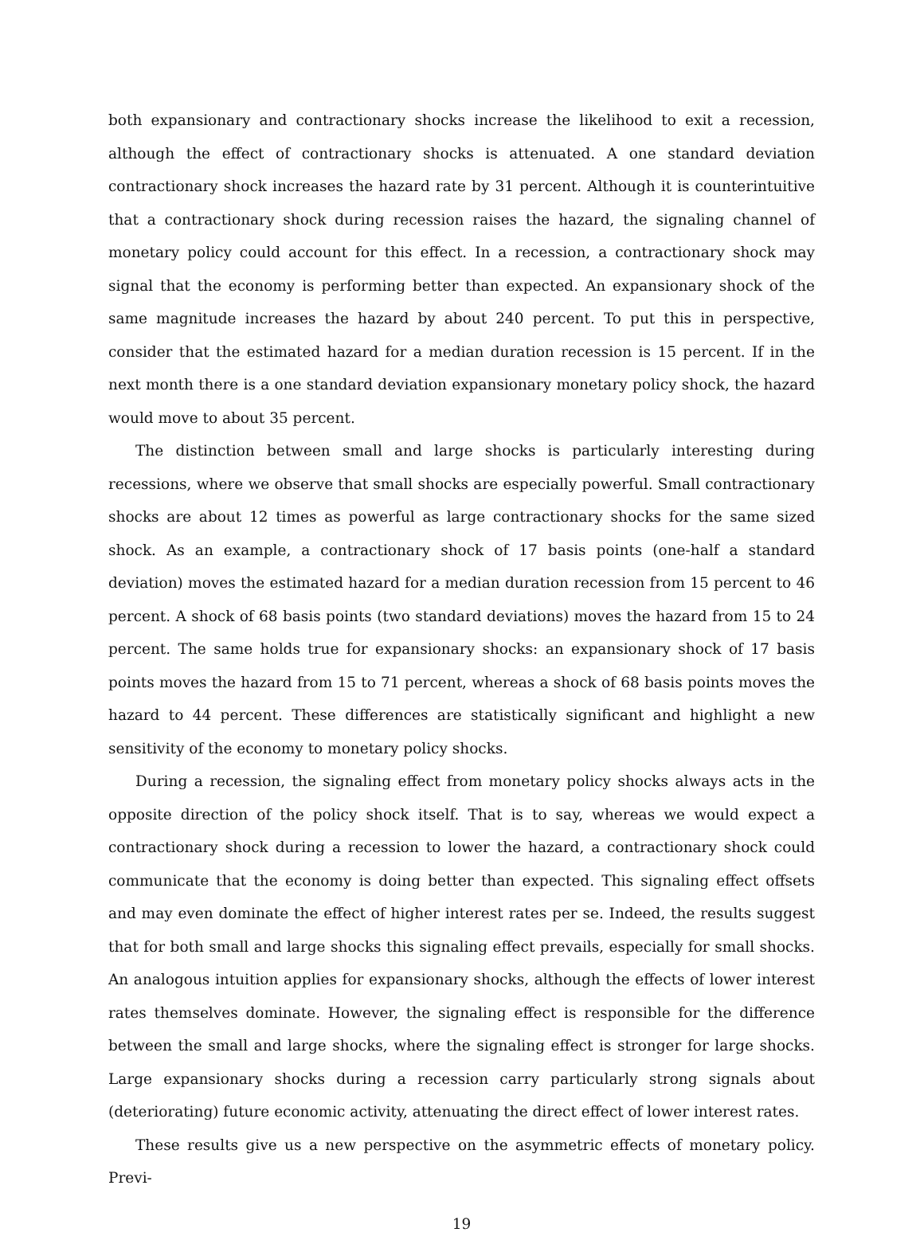both expansionary and contractionary shocks increase the likelihood to exit a recession, although the effect of contractionary shocks is attenuated. A one standard deviation contractionary shock increases the hazard rate by 31 percent. Although it is counterintuitive that a contractionary shock during recession raises the hazard, the signaling channel of monetary policy could account for this effect. In a recession, a contractionary shock may signal that the economy is performing better than expected. An expansionary shock of the same magnitude increases the hazard by about 240 percent. To put this in perspective, consider that the estimated hazard for a median duration recession is 15 percent. If in the next month there is a one standard deviation expansionary monetary policy shock, the hazard would move to about 35 percent.
The distinction between small and large shocks is particularly interesting during recessions, where we observe that small shocks are especially powerful. Small contractionary shocks are about 12 times as powerful as large contractionary shocks for the same sized shock. As an example, a contractionary shock of 17 basis points (one-half a standard deviation) moves the estimated hazard for a median duration recession from 15 percent to 46 percent. A shock of 68 basis points (two standard deviations) moves the hazard from 15 to 24 percent. The same holds true for expansionary shocks: an expansionary shock of 17 basis points moves the hazard from 15 to 71 percent, whereas a shock of 68 basis points moves the hazard to 44 percent. These differences are statistically significant and highlight a new sensitivity of the economy to monetary policy shocks.
During a recession, the signaling effect from monetary policy shocks always acts in the opposite direction of the policy shock itself. That is to say, whereas we would expect a contractionary shock during a recession to lower the hazard, a contractionary shock could communicate that the economy is doing better than expected. This signaling effect offsets and may even dominate the effect of higher interest rates per se. Indeed, the results suggest that for both small and large shocks this signaling effect prevails, especially for small shocks. An analogous intuition applies for expansionary shocks, although the effects of lower interest rates themselves dominate. However, the signaling effect is responsible for the difference between the small and large shocks, where the signaling effect is stronger for large shocks. Large expansionary shocks during a recession carry particularly strong signals about (deteriorating) future economic activity, attenuating the direct effect of lower interest rates.
These results give us a new perspective on the asymmetric effects of monetary policy. Previ-
19